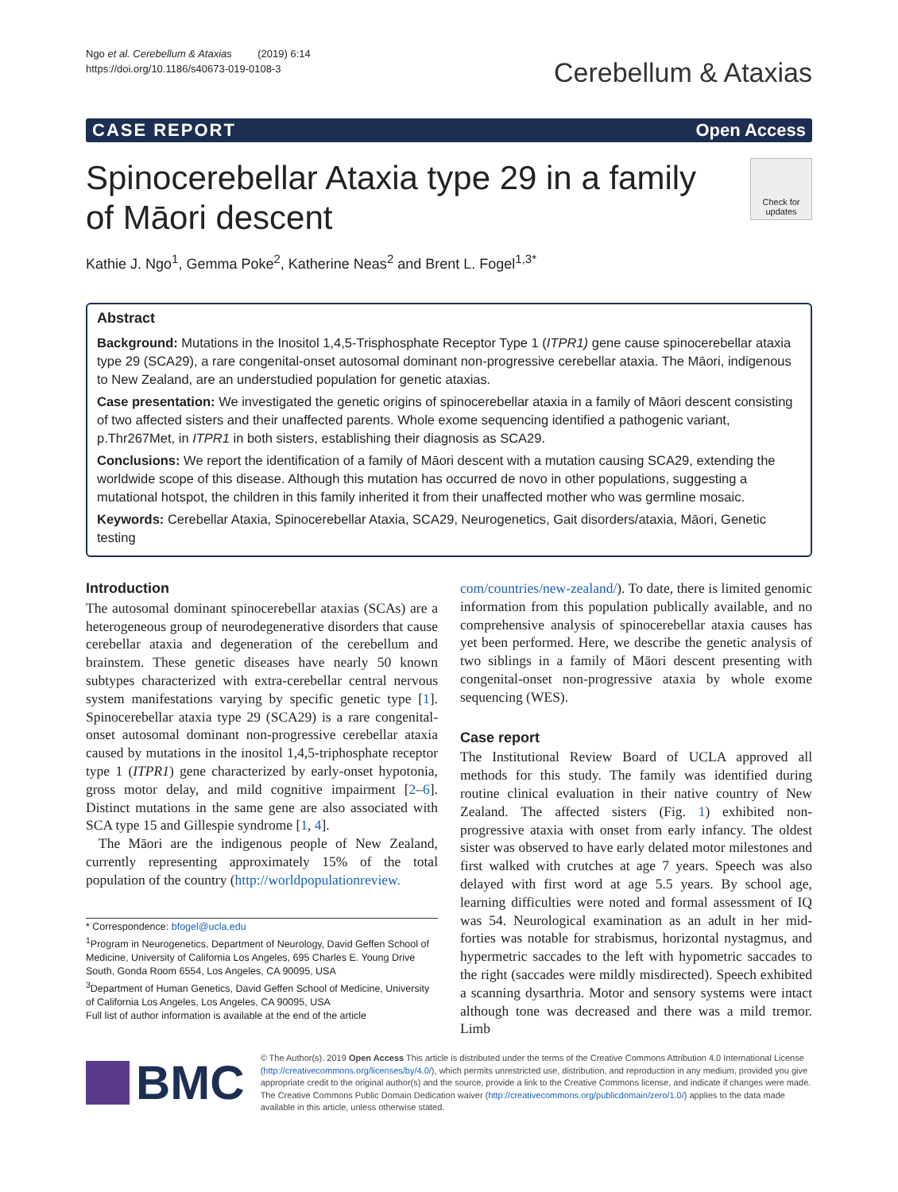Ngo et al. Cerebellum & Ataxias (2019) 6:14
https://doi.org/10.1186/s40673-019-0108-3
Cerebellum & Ataxias
CASE REPORT Open Access
Spinocerebellar Ataxia type 29 in a family
of Māori descent
Check for updates
Kathie J. Ngo<sup>1</sup>, Gemma Poke<sup>2</sup>, Katherine Neas<sup>2</sup> and Brent L. Fogel<sup>1,3*</sup>
Abstract
Background: Mutations in the Inositol 1,4,5-Trisphosphate Receptor Type 1 (ITPR1) gene cause spinocerebellar ataxia type 29 (SCA29), a rare congenital-onset autosomal dominant non-progressive cerebellar ataxia. The Māori, indigenous to New Zealand, are an understudied population for genetic ataxias.
Case presentation: We investigated the genetic origins of spinocerebellar ataxia in a family of Māori descent consisting of two affected sisters and their unaffected parents. Whole exome sequencing identified a pathogenic variant, p.Thr267Met, in ITPR1 in both sisters, establishing their diagnosis as SCA29.
Conclusions: We report the identification of a family of Māori descent with a mutation causing SCA29, extending the worldwide scope of this disease. Although this mutation has occurred de novo in other populations, suggesting a mutational hotspot, the children in this family inherited it from their unaffected mother who was germline mosaic.
Keywords: Cerebellar Ataxia, Spinocerebellar Ataxia, SCA29, Neurogenetics, Gait disorders/ataxia, Māori, Genetic testing
Introduction
The autosomal dominant spinocerebellar ataxias (SCAs) are a heterogeneous group of neurodegenerative disorders that cause cerebellar ataxia and degeneration of the cerebellum and brainstem. These genetic diseases have nearly 50 known subtypes characterized with extra-cerebellar central nervous system manifestations varying by specific genetic type [1]. Spinocerebellar ataxia type 29 (SCA29) is a rare congenital-onset autosomal dominant non-progressive cerebellar ataxia caused by mutations in the inositol 1,4,5-triphosphate receptor type 1 (ITPR1) gene characterized by early-onset hypotonia, gross motor delay, and mild cognitive impairment [2–6]. Distinct mutations in the same gene are also associated with SCA type 15 and Gillespie syndrome [1, 4].
The Māori are the indigenous people of New Zealand, currently representing approximately 15% of the total population of the country (http://worldpopulationreview.
* Correspondence: bfogel@ucla.edu
<sup>1</sup> Program in Neurogenetics, Department of Neurology, David Geffen School of Medicine, University of California Los Angeles, 695 Charles E. Young Drive South, Gonda Room 6554, Los Angeles, CA 90095, USA
<sup>3</sup> Department of Human Genetics, David Geffen School of Medicine, University of California Los Angeles, Los Angeles, CA 90095, USA
Full list of author information is available at the end of the article
com/countries/new-zealand/). To date, there is limited genomic information from this population publically available, and no comprehensive analysis of spinocerebellar ataxia causes has yet been performed. Here, we describe the genetic analysis of two siblings in a family of Māori descent presenting with congenital-onset non-progressive ataxia by whole exome sequencing (WES).
Case report
The Institutional Review Board of UCLA approved all methods for this study. The family was identified during routine clinical evaluation in their native country of New Zealand. The affected sisters (Fig. 1) exhibited non-progressive ataxia with onset from early infancy. The oldest sister was observed to have early delated motor milestones and first walked with crutches at age 7 years. Speech was also delayed with first word at age 5.5 years. By school age, learning difficulties were noted and formal assessment of IQ was 54. Neurological examination as an adult in her mid-forties was notable for strabismus, horizontal nystagmus, and hypermetric saccades to the left with hypometric saccades to the right (saccades were mildly misdirected). Speech exhibited a scanning dysarthria. Motor and sensory systems were intact although tone was decreased and there was a mild tremor. Limb
BMC
© The Author(s). 2019 Open Access This article is distributed under the terms of the Creative Commons Attribution 4.0 International License (http://creativecommons.org/licenses/by/4.0/), which permits unrestricted use, distribution, and reproduction in any medium, provided you give appropriate credit to the original author(s) and the source, provide a link to the Creative Commons license, and indicate if changes were made. The Creative Commons Public Domain Dedication waiver (http://creativecommons.org/publicdomain/zero/1.0/) applies to the data made available in this article, unless otherwise stated.